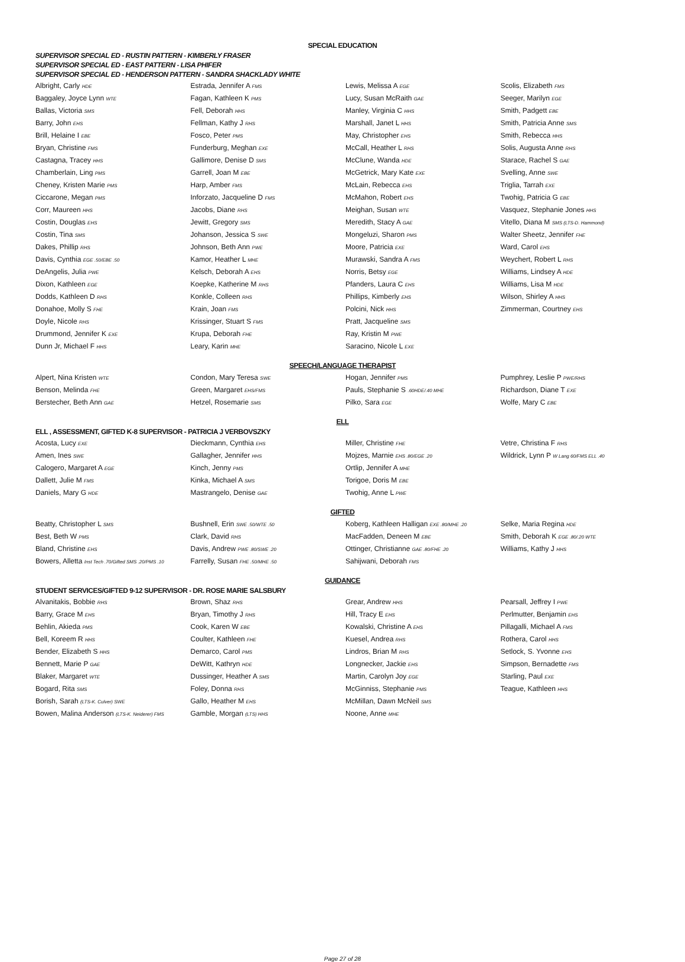SPECIAL EDUCATION
SUPERVISOR SPECIAL ED - RUSTIN PATTERN - KIMBERLY FRASER
SUPERVISOR SPECIAL ED - EAST PATTERN - LISA PHIFER
SUPERVISOR SPECIAL ED - HENDERSON PATTERN - SANDRA SHACKLADY WHITE
| Albright, Carly HDE | Estrada, Jennifer A FMS | Lewis, Melissa A EGE | Scolis, Elizabeth FMS |
| Baggaley, Joyce Lynn WTE | Fagan, Kathleen K PMS | Lucy, Susan McRaith GAE | Seeger, Marilyn EGE |
| Ballas, Victoria SMS | Fell, Deborah HHS | Manley, Virginia C HHS | Smith, Padgett EBE |
| Barry, John EHS | Fellman, Kathy J RHS | Marshall, Janet L HHS | Smith, Patricia Anne SMS |
| Brill, Helaine I EBE | Fosco, Peter PMS | May, Christopher EHS | Smith, Rebecca HHS |
| Bryan, Christine FMS | Funderburg, Meghan EXE | McCall, Heather L RHS | Solis, Augusta Anne RHS |
| Castagna, Tracey HHS | Gallimore, Denise D SMS | McClune, Wanda HDE | Starace, Rachel S GAE |
| Chamberlain, Ling PMS | Garrell, Joan M EBE | McGetrick, Mary Kate EXE | Svelling, Anne SWE |
| Cheney, Kristen Marie PMS | Harp, Amber FMS | McLain, Rebecca EHS | Triglia, Tarrah EXE |
| Ciccarone, Megan PMS | Inforzato, Jacqueline D FMS | McMahon, Robert EHS | Twohig, Patricia G EBE |
| Corr, Maureen HHS | Jacobs, Diane RHS | Meighan, Susan WTE | Vasquez, Stephanie Jones HHS |
| Costin, Douglas EHS | Jewitt, Gregory SMS | Meredith, Stacy A GAE | Vitello, Diana M SMS (LTS-D. Hammond) |
| Costin, Tina SMS | Johanson, Jessica S SWE | Mongeluzi, Sharon PMS | Walter Sheetz, Jennifer FHE |
| Dakes, Phillip RHS | Johnson, Beth Ann PWE | Moore, Patricia EXE | Ward, Carol EHS |
| Davis, Cynthia EGE .50/EBE .50 | Kamor, Heather L MHE | Murawski, Sandra A FMS | Weychert, Robert L RHS |
| DeAngelis, Julia PWE | Kelsch, Deborah A EHS | Norris, Betsy EGE | Williams, Lindsey A HDE |
| Dixon, Kathleen EGE | Koepke, Katherine M RHS | Pfanders, Laura C EHS | Williams, Lisa M HDE |
| Dodds, Kathleen D RHS | Konkle, Colleen RHS | Phillips, Kimberly EHS | Wilson, Shirley A HHS |
| Donahoe, Molly S FHE | Krain, Joan FMS | Polcini, Nick HHS | Zimmerman, Courtney EHS |
| Doyle, Nicole RHS | Krissinger, Stuart S FMS | Pratt, Jacqueline SMS | |
| Drummond, Jennifer K EXE | Krupa, Deborah FHE | Ray, Kristin M PWE | |
| Dunn Jr, Michael F HHS | Leary, Karin MHE | Saracino, Nicole L EXE | |
SPEECH/LANGUAGE THERAPIST
| Alpert, Nina Kristen WTE | Condon, Mary Teresa SWE | Hogan, Jennifer PMS | Pumphrey, Leslie P PWE/RHS |
| Benson, Melinda FHE | Green, Margaret EHS/FMS | Pauls, Stephanie S .60HDE/.40 MHE | Richardson, Diane T EXE |
| Berstecher, Beth Ann GAE | Hetzel, Rosemarie SMS | Pilko, Sara EGE | Wolfe, Mary C EBE |
ELL
ELL , ASSESSMENT, GIFTED K-8 SUPERVISOR - PATRICIA J VERBOVSZKY
| Acosta, Lucy EXE | Dieckmann, Cynthia EHS | Miller, Christine FHE | Vetre, Christina F RHS |
| Amen, Ines SWE | Gallagher, Jennifer HHS | Mojzes, Marnie EHS .80/EGE .20 | Wildrick, Lynn P W Lang 60/FMS ELL .40 |
| Calogero, Margaret A EGE | Kinch, Jenny PMS | Ortlip, Jennifer A MHE | |
| Dallett, Julie M FMS | Kinka, Michael A SMS | Torigoe, Doris M EBE | |
| Daniels, Mary G HDE | Mastrangelo, Denise GAE | Twohig, Anne L PWE | |
GIFTED
| Beatty, Christopher L SMS | Bushnell, Erin SWE .50/WTE .50 | Koberg, Kathleen Halligan EXE .80/MHE .20 | Selke, Maria Regina HDE |
| Best, Beth W PMS | Clark, David RHS | MacFadden, Deneen M EBE | Smith, Deborah K EGE .80/.20 WTE |
| Bland, Christine EHS | Davis, Andrew PWE .80/SWE .20 | Ottinger, Christianne GAE .80/FHE .20 | Williams, Kathy J HHS |
| Bowers, Alletta Inst Tech .70/Gifted SMS .20/PMS .10 | Farrelly, Susan FHE .50/MHE .50 | Sahijwani, Deborah FMS | |
GUIDANCE
STUDENT SERVICES/GIFTED 9-12 SUPERVISOR - DR. ROSE MARIE SALSBURY
| Alvanitakis, Bobbie RHS | Brown, Shaz RHS | Grear, Andrew HHS | Pearsall, Jeffrey I PWE |
| Barry, Grace M EHS | Bryan, Timothy J RHS | Hill, Tracy E EHS | Perlmutter, Benjamin EHS |
| Behlin, Akieda PMS | Cook, Karen W EBE | Kowalski, Christine A EHS | Pillagalli, Michael A FMS |
| Bell, Koreem R HHS | Coulter, Kathleen FHE | Kuesel, Andrea RHS | Rothera, Carol HHS |
| Bender, Elizabeth S HHS | Demarco, Carol PMS | Lindros, Brian M RHS | Setlock, S. Yvonne EHS |
| Bennett, Marie P GAE | DeWitt, Kathryn HDE | Longnecker, Jackie EHS | Simpson, Bernadette FMS |
| Blaker, Margaret WTE | Dussinger, Heather A SMS | Martin, Carolyn Joy EGE | Starling, Paul EXE |
| Bogard, Rita SMS | Foley, Donna RHS | McGinniss, Stephanie PMS | Teague, Kathleen HHS |
| Borish, Sarah (LTS-K. Culver) SWE | Gallo, Heather M EHS | McMillan, Dawn McNeil SMS | |
| Bowen, Malina Anderson (LTS-K. Neiderer) FMS | Gamble, Morgan (LTS) HHS | Noone, Anne MHE | |
Page 27 of 28